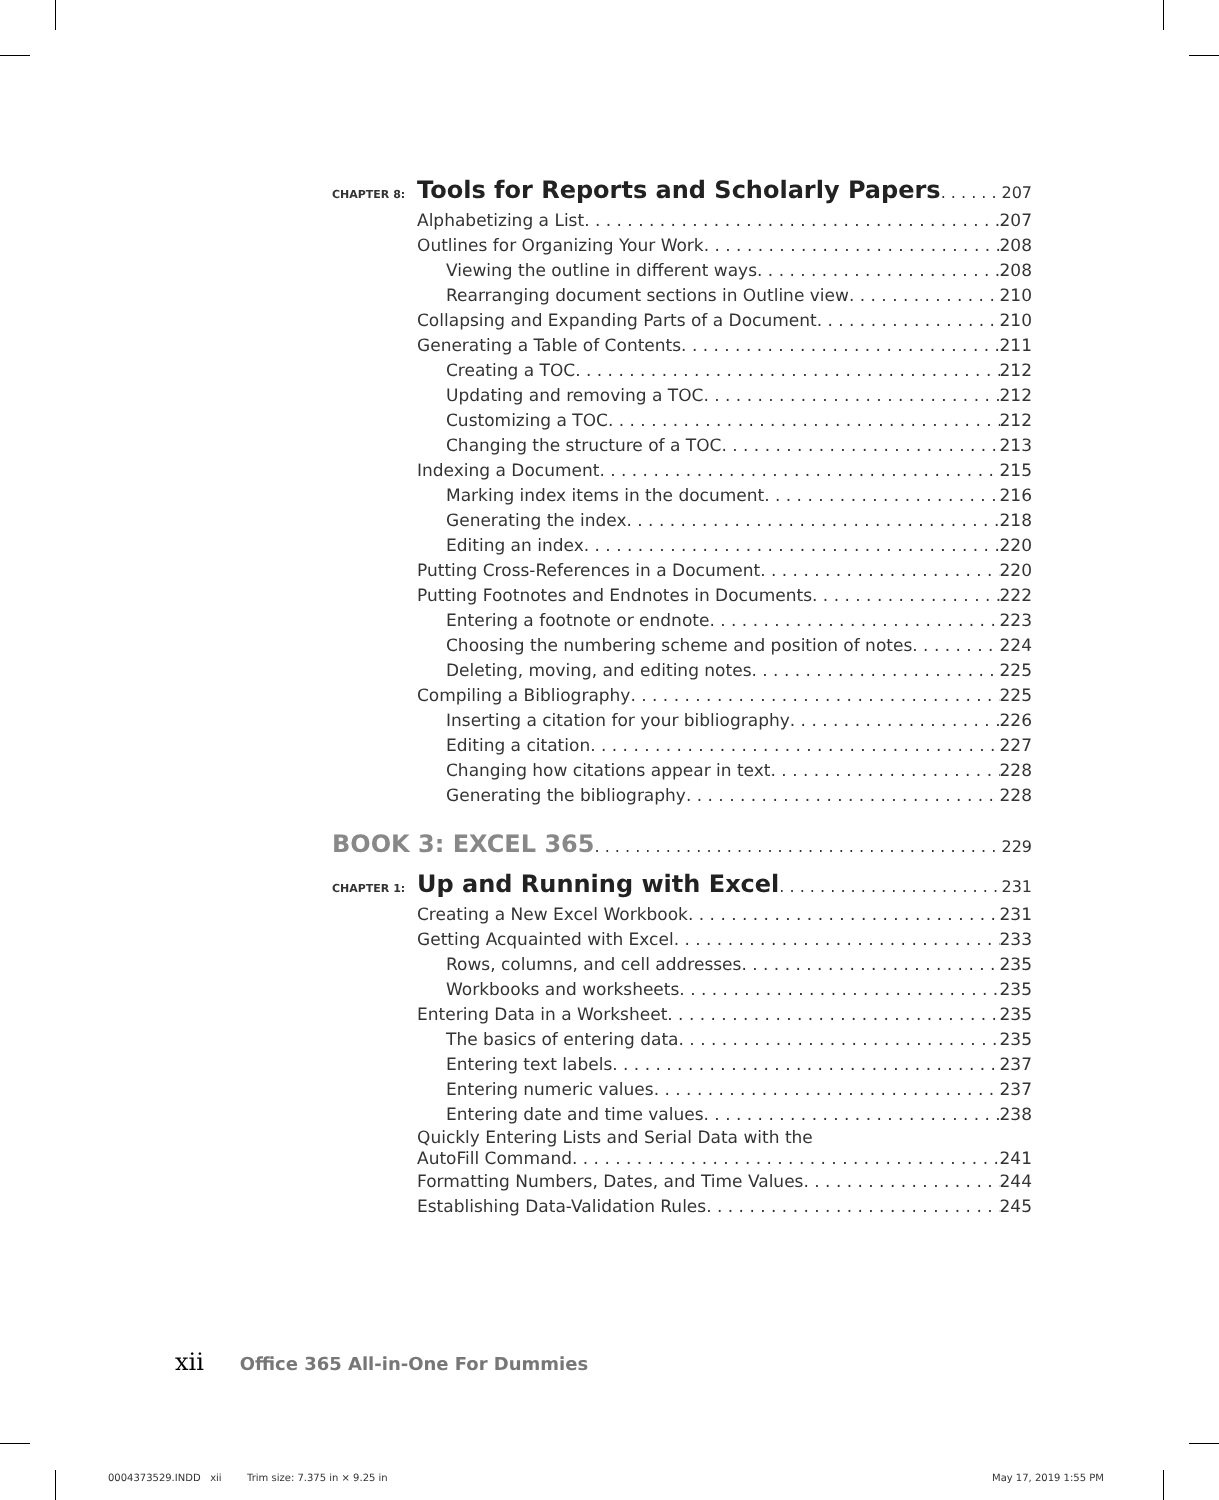CHAPTER 8: Tools for Reports and Scholarly Papers 207
Alphabetizing a List 207
Outlines for Organizing Your Work 208
Viewing the outline in different ways 208
Rearranging document sections in Outline view 210
Collapsing and Expanding Parts of a Document 210
Generating a Table of Contents 211
Creating a TOC 212
Updating and removing a TOC 212
Customizing a TOC 212
Changing the structure of a TOC 213
Indexing a Document 215
Marking index items in the document 216
Generating the index 218
Editing an index 220
Putting Cross-References in a Document 220
Putting Footnotes and Endnotes in Documents 222
Entering a footnote or endnote 223
Choosing the numbering scheme and position of notes 224
Deleting, moving, and editing notes 225
Compiling a Bibliography 225
Inserting a citation for your bibliography 226
Editing a citation 227
Changing how citations appear in text 228
Generating the bibliography 228
BOOK 3: EXCEL 365 229
CHAPTER 1: Up and Running with Excel 231
Creating a New Excel Workbook 231
Getting Acquainted with Excel 233
Rows, columns, and cell addresses 235
Workbooks and worksheets 235
Entering Data in a Worksheet 235
The basics of entering data 235
Entering text labels 237
Entering numeric values 237
Entering date and time values 238
Quickly Entering Lists and Serial Data with the
AutoFill Command 241
Formatting Numbers, Dates, and Time Values 244
Establishing Data-Validation Rules 245
xii Office 365 All-in-One For Dummies
0004373529.INDD xii Trim size: 7.375 in × 9.25 in
May 17, 2019 1:55 PM